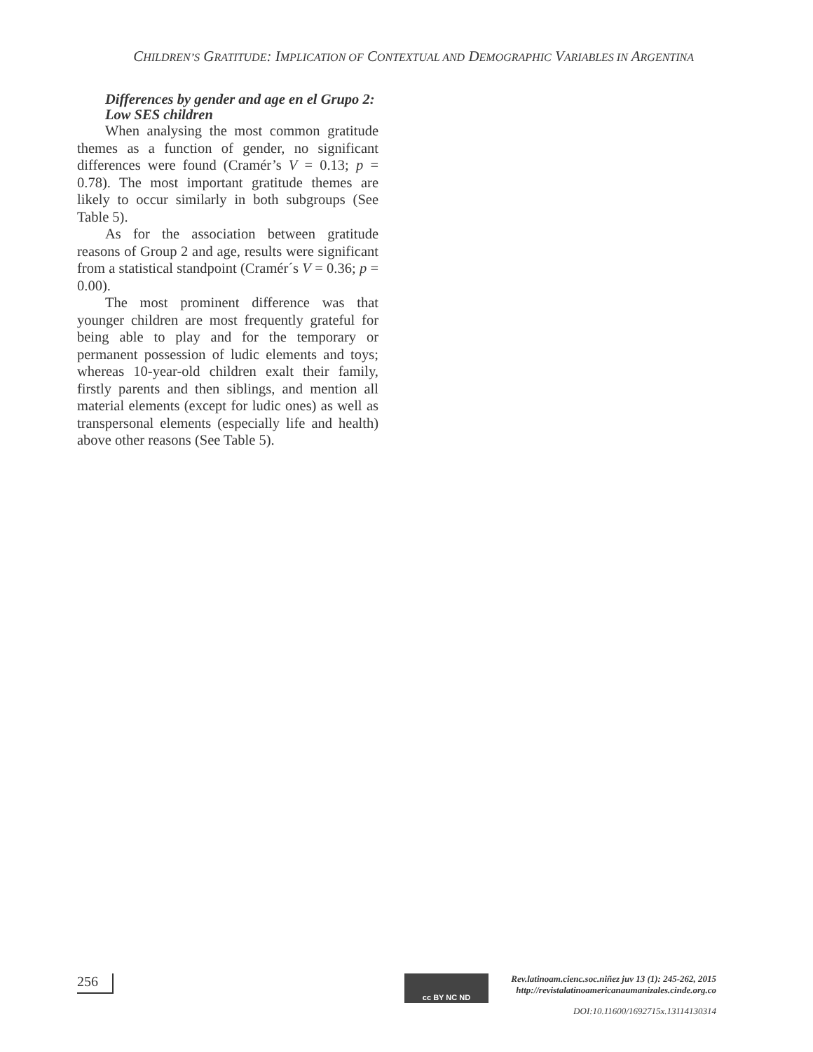CHILDREN’S GRATITUDE: IMPLICATION OF CONTEXTUAL AND DEMOGRAPHIC VARIABLES IN ARGENTINA
Differences by gender and age en el Grupo 2: Low SES children
When analysing the most common gratitude themes as a function of gender, no significant differences were found (Cramér’s V = 0.13; p = 0.78). The most important gratitude themes are likely to occur similarly in both subgroups (See Table 5).
As for the association between gratitude reasons of Group 2 and age, results were significant from a statistical standpoint (Cramér´s V = 0.36; p = 0.00).
The most prominent difference was that younger children are most frequently grateful for being able to play and for the temporary or permanent possession of ludic elements and toys; whereas 10-year-old children exalt their family, firstly parents and then siblings, and mention all material elements (except for ludic ones) as well as transpersonal elements (especially life and health) above other reasons (See Table 5).
256
cc BY NC ND
Rev.latinoam.cienc.soc.niñez juv 13 (1): 245-262, 2015
http://revistalatinoamericanaumanizales.cinde.org.co
DOI: 10.11600/1692715x.13114130314